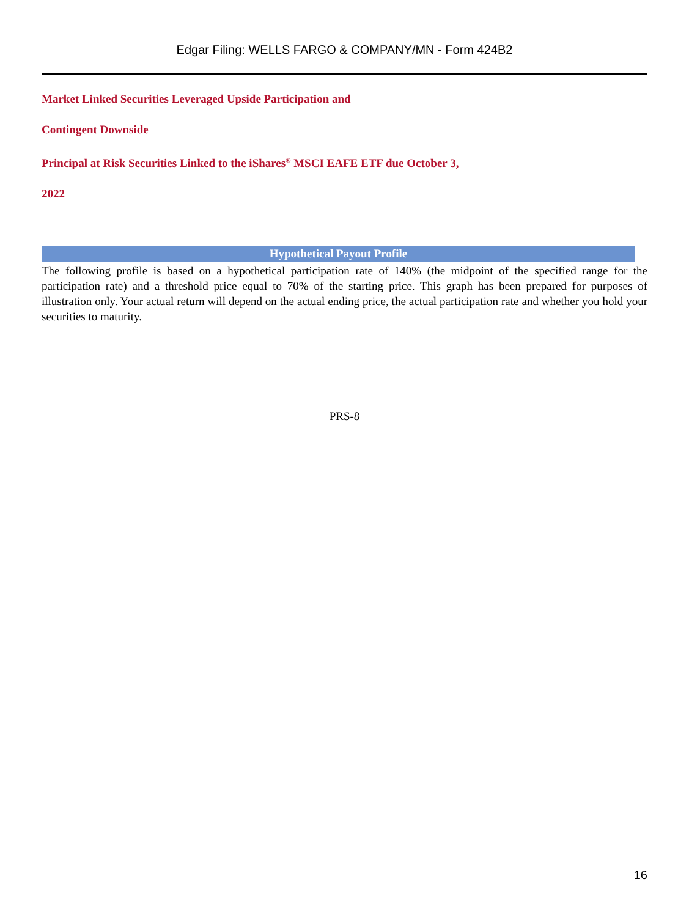Edgar Filing: WELLS FARGO & COMPANY/MN - Form 424B2
Market Linked Securities Leveraged Upside Participation and
Contingent Downside
Principal at Risk Securities Linked to the iShares<sup>®</sup> MSCI EAFE ETF due October 3,
2022
Hypothetical Payout Profile
The following profile is based on a hypothetical participation rate of 140% (the midpoint of the specified range for the participation rate) and a threshold price equal to 70% of the starting price. This graph has been prepared for purposes of illustration only. Your actual return will depend on the actual ending price, the actual participation rate and whether you hold your securities to maturity.
PRS-8
16